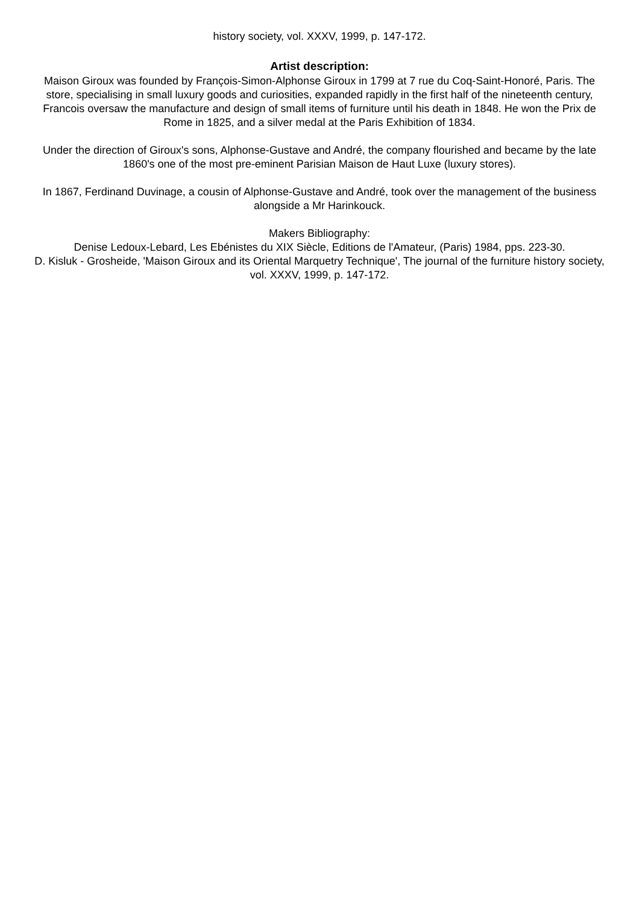history society, vol. XXXV, 1999, p. 147-172.
Artist description:
Maison Giroux was founded by François-Simon-Alphonse Giroux in 1799 at 7 rue du Coq-Saint-Honoré, Paris. The store, specialising in small luxury goods and curiosities, expanded rapidly in the first half of the nineteenth century,
Francois oversaw the manufacture and design of small items of furniture until his death in 1848. He won the Prix de Rome in 1825, and a silver medal at the Paris Exhibition of 1834.
Under the direction of Giroux's sons, Alphonse-Gustave and André, the company flourished and became by the late 1860's one of the most pre-eminent Parisian Maison de Haut Luxe (luxury stores).
In 1867, Ferdinand Duvinage, a cousin of Alphonse-Gustave and André, took over the management of the business alongside a Mr Harinkouck.
Makers Bibliography:
Denise Ledoux-Lebard, Les Ebénistes du XIX Siècle, Editions de l'Amateur, (Paris) 1984, pps. 223-30.
D. Kisluk - Grosheide, 'Maison Giroux and its Oriental Marquetry Technique', The journal of the furniture history society, vol. XXXV, 1999, p. 147-172.